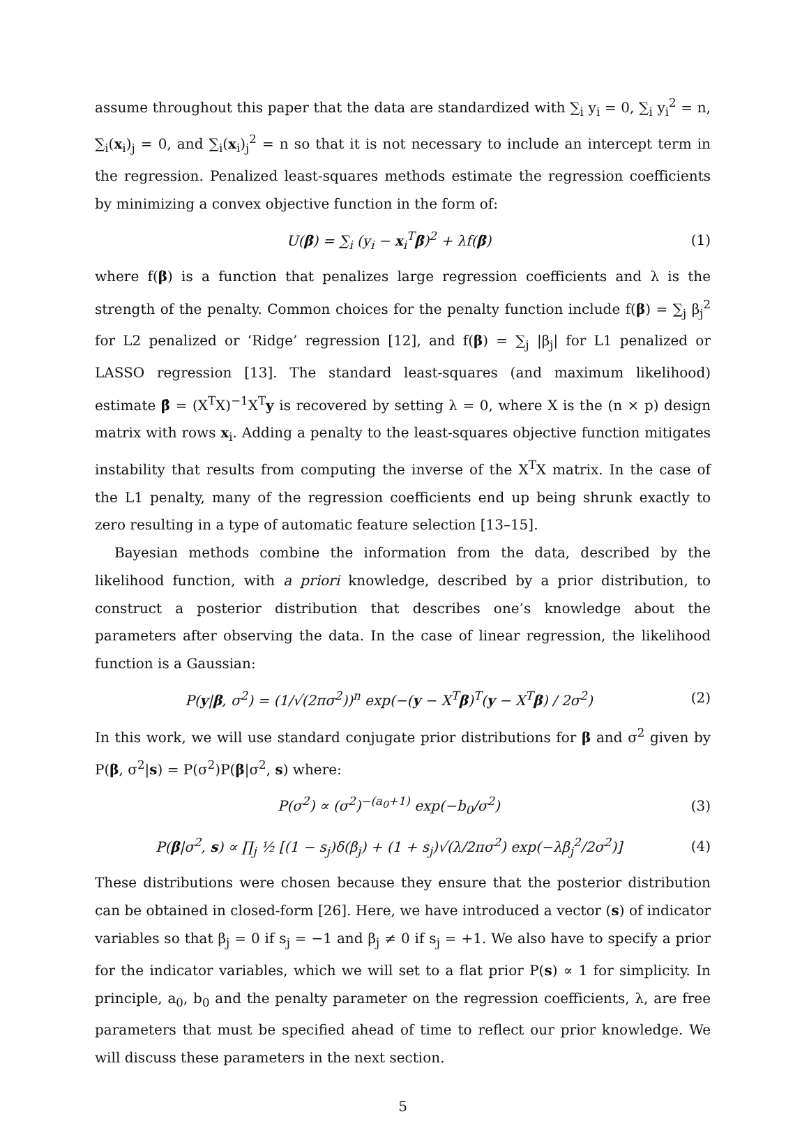assume throughout this paper that the data are standardized with ∑<sub>i</sub> y<sub>i</sub> = 0, ∑<sub>i</sub> y<sub>i</sub><sup>2</sup> = n, ∑<sub>i</sub>(x<sub>i</sub>)<sub>j</sub> = 0, and ∑<sub>i</sub>(x<sub>i</sub>)<sub>j</sub><sup>2</sup> = n so that it is not necessary to include an intercept term in the regression. Penalized least-squares methods estimate the regression coefficients by minimizing a convex objective function in the form of:
U(β) = ∑<sub>i</sub> (y<sub>i</sub> − x<sub>i</sub><sup>T</sup>β)<sup>2</sup> + λf(β) (1)
where f(β) is a function that penalizes large regression coefficients and λ is the strength of the penalty. Common choices for the penalty function include f(β) = ∑<sub>j</sub> β<sub>j</sub><sup>2</sup> for L2 penalized or ‘Ridge’ regression [12], and f(β) = ∑<sub>j</sub> |β<sub>j</sub>| for L1 penalized or LASSO regression [13]. The standard least-squares (and maximum likelihood) estimate β̂ = (X<sup>T</sup>X)<sup>−1</sup>X<sup>T</sup>y is recovered by setting λ = 0, where X is the (n × p) design matrix with rows x<sub>i</sub>. Adding a penalty to the least-squares objective function mitigates instability that results from computing the inverse of the X<sup>T</sup>X matrix. In the case of the L1 penalty, many of the regression coefficients end up being shrunk exactly to zero resulting in a type of automatic feature selection [13–15].
Bayesian methods combine the information from the data, described by the likelihood function, with a priori knowledge, described by a prior distribution, to construct a posterior distribution that describes one’s knowledge about the parameters after observing the data. In the case of linear regression, the likelihood function is a Gaussian:
P(y|β, σ<sup>2</sup>) = (1/√(2πσ<sup>2</sup>))<sup>n</sup> exp(−(y − X<sup>T</sup>β)<sup>T</sup>(y − X<sup>T</sup>β) / 2σ<sup>2</sup>)
(2)
In this work, we will use standard conjugate prior distributions for β and σ<sup>2</sup> given by P(β, σ<sup>2</sup>|s) = P(σ<sup>2</sup>)P(β|σ<sup>2</sup>, s) where:
P(σ<sup>2</sup>) ∝ (σ<sup>2</sup>)<sup>−(a<sub>0</sub>+1)</sup> exp(−b<sub>0</sub>/σ<sup>2</sup>)
(3)
P(β|σ<sup>2</sup>, s) ∝ ∏<sub>j</sub> ½ [(1 − s<sub>j</sub>)δ(β<sub>j</sub>) + (1 + s<sub>j</sub>)√(λ/2πσ<sup>2</sup>) exp(−λβ<sub>j</sub><sup>2</sup>/2σ<sup>2</sup>)]
(4)
These distributions were chosen because they ensure that the posterior distribution can be obtained in closed-form [26]. Here, we have introduced a vector (s) of indicator variables so that β<sub>j</sub> = 0 if s<sub>j</sub> = −1 and β<sub>j</sub> ≠ 0 if s<sub>j</sub> = +1. We also have to specify a prior for the indicator variables, which we will set to a flat prior P(s) ∝ 1 for simplicity. In principle, a<sub>0</sub>, b<sub>0</sub> and the penalty parameter on the regression coefficients, λ, are free parameters that must be specified ahead of time to reflect our prior knowledge. We will discuss these parameters in the next section.
5